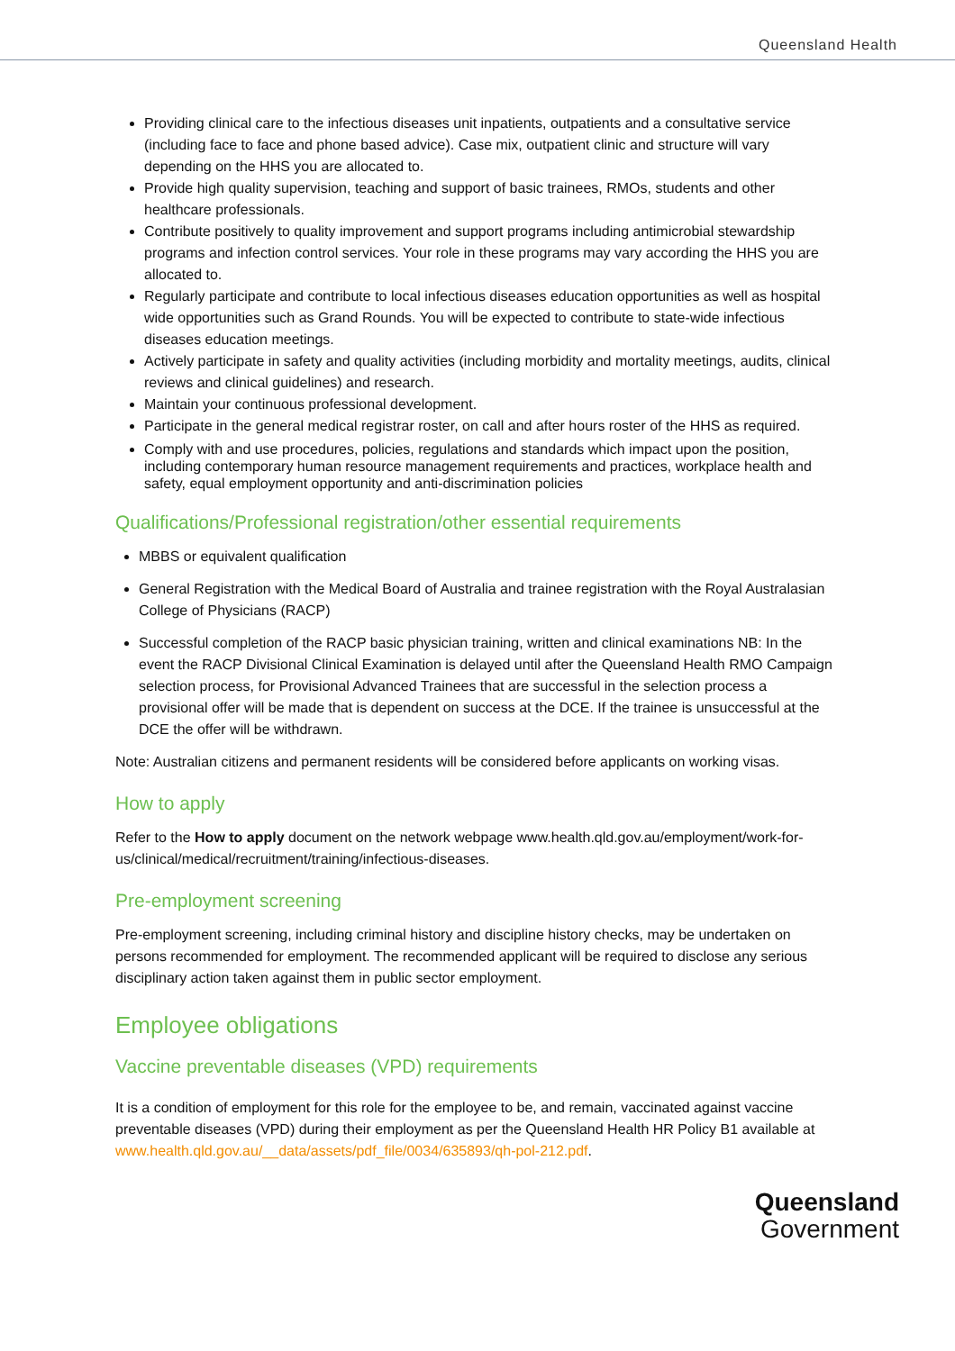Queensland Health
Providing clinical care to the infectious diseases unit inpatients, outpatients and a consultative service (including face to face and phone based advice). Case mix, outpatient clinic and structure will vary depending on the HHS you are allocated to.
Provide high quality supervision, teaching and support of basic trainees, RMOs, students and other healthcare professionals.
Contribute positively to quality improvement and support programs including antimicrobial stewardship programs and infection control services. Your role in these programs may vary according the HHS you are allocated to.
Regularly participate and contribute to local infectious diseases education opportunities as well as hospital wide opportunities such as Grand Rounds. You will be expected to contribute to state-wide infectious diseases education meetings.
Actively participate in safety and quality activities (including morbidity and mortality meetings, audits, clinical reviews and clinical guidelines) and research.
Maintain your continuous professional development.
Participate in the general medical registrar roster, on call and after hours roster of the HHS as required.
Comply with and use procedures, policies, regulations and standards which impact upon the position, including contemporary human resource management requirements and practices, workplace health and safety, equal employment opportunity and anti-discrimination policies
Qualifications/Professional registration/other essential requirements
MBBS or equivalent qualification
General Registration with the Medical Board of Australia and trainee registration with the Royal Australasian College of Physicians (RACP)
Successful completion of the RACP basic physician training, written and clinical examinations NB: In the event the RACP Divisional Clinical Examination is delayed until after the Queensland Health RMO Campaign selection process, for Provisional Advanced Trainees that are successful in the selection process a provisional offer will be made that is dependent on success at the DCE. If the trainee is unsuccessful at the DCE the offer will be withdrawn.
Note: Australian citizens and permanent residents will be considered before applicants on working visas.
How to apply
Refer to the How to apply document on the network webpage www.health.qld.gov.au/employment/work-for-us/clinical/medical/recruitment/training/infectious-diseases.
Pre-employment screening
Pre-employment screening, including criminal history and discipline history checks, may be undertaken on persons recommended for employment. The recommended applicant will be required to disclose any serious disciplinary action taken against them in public sector employment.
Employee obligations
Vaccine preventable diseases (VPD) requirements
It is a condition of employment for this role for the employee to be, and remain, vaccinated against vaccine preventable diseases (VPD) during their employment as per the Queensland Health HR Policy B1 available at www.health.qld.gov.au/__data/assets/pdf_file/0034/635893/qh-pol-212.pdf.
Queensland
Government